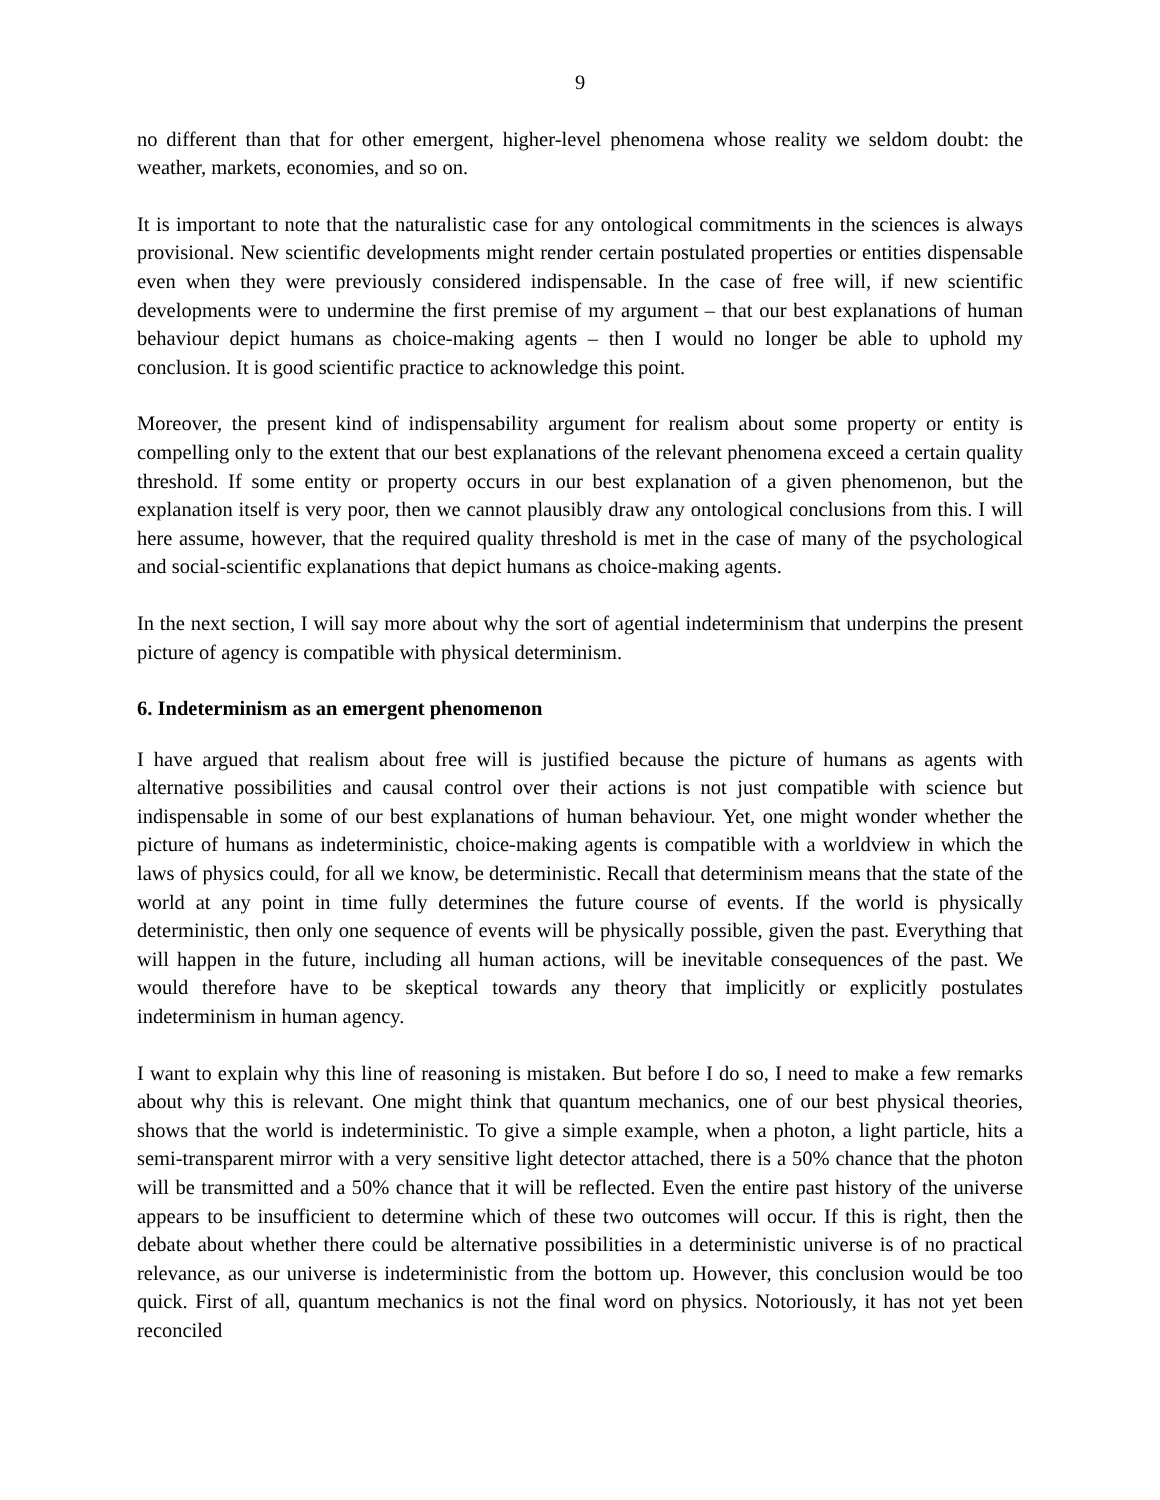9
no different than that for other emergent, higher-level phenomena whose reality we seldom doubt: the weather, markets, economies, and so on.
It is important to note that the naturalistic case for any ontological commitments in the sciences is always provisional. New scientific developments might render certain postulated properties or entities dispensable even when they were previously considered indispensable. In the case of free will, if new scientific developments were to undermine the first premise of my argument – that our best explanations of human behaviour depict humans as choice-making agents – then I would no longer be able to uphold my conclusion. It is good scientific practice to acknowledge this point.
Moreover, the present kind of indispensability argument for realism about some property or entity is compelling only to the extent that our best explanations of the relevant phenomena exceed a certain quality threshold. If some entity or property occurs in our best explanation of a given phenomenon, but the explanation itself is very poor, then we cannot plausibly draw any ontological conclusions from this. I will here assume, however, that the required quality threshold is met in the case of many of the psychological and social-scientific explanations that depict humans as choice-making agents.
In the next section, I will say more about why the sort of agential indeterminism that underpins the present picture of agency is compatible with physical determinism.
6. Indeterminism as an emergent phenomenon
I have argued that realism about free will is justified because the picture of humans as agents with alternative possibilities and causal control over their actions is not just compatible with science but indispensable in some of our best explanations of human behaviour. Yet, one might wonder whether the picture of humans as indeterministic, choice-making agents is compatible with a worldview in which the laws of physics could, for all we know, be deterministic. Recall that determinism means that the state of the world at any point in time fully determines the future course of events. If the world is physically deterministic, then only one sequence of events will be physically possible, given the past. Everything that will happen in the future, including all human actions, will be inevitable consequences of the past. We would therefore have to be skeptical towards any theory that implicitly or explicitly postulates indeterminism in human agency.
I want to explain why this line of reasoning is mistaken. But before I do so, I need to make a few remarks about why this is relevant. One might think that quantum mechanics, one of our best physical theories, shows that the world is indeterministic. To give a simple example, when a photon, a light particle, hits a semi-transparent mirror with a very sensitive light detector attached, there is a 50% chance that the photon will be transmitted and a 50% chance that it will be reflected. Even the entire past history of the universe appears to be insufficient to determine which of these two outcomes will occur. If this is right, then the debate about whether there could be alternative possibilities in a deterministic universe is of no practical relevance, as our universe is indeterministic from the bottom up. However, this conclusion would be too quick. First of all, quantum mechanics is not the final word on physics. Notoriously, it has not yet been reconciled